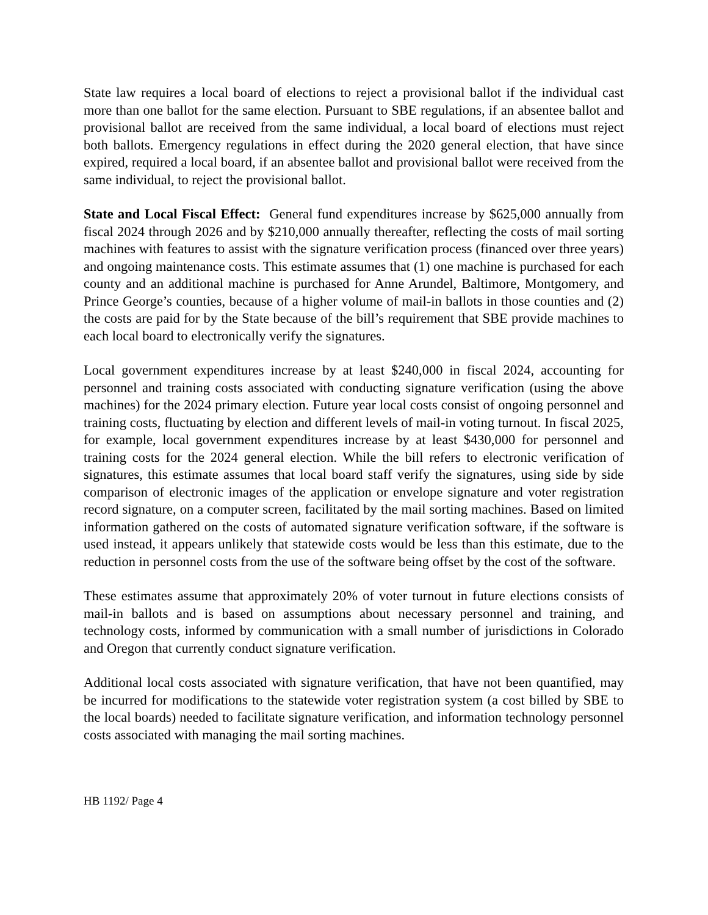State law requires a local board of elections to reject a provisional ballot if the individual cast more than one ballot for the same election. Pursuant to SBE regulations, if an absentee ballot and provisional ballot are received from the same individual, a local board of elections must reject both ballots. Emergency regulations in effect during the 2020 general election, that have since expired, required a local board, if an absentee ballot and provisional ballot were received from the same individual, to reject the provisional ballot.
State and Local Fiscal Effect: General fund expenditures increase by $625,000 annually from fiscal 2024 through 2026 and by $210,000 annually thereafter, reflecting the costs of mail sorting machines with features to assist with the signature verification process (financed over three years) and ongoing maintenance costs. This estimate assumes that (1) one machine is purchased for each county and an additional machine is purchased for Anne Arundel, Baltimore, Montgomery, and Prince George’s counties, because of a higher volume of mail-in ballots in those counties and (2) the costs are paid for by the State because of the bill’s requirement that SBE provide machines to each local board to electronically verify the signatures.
Local government expenditures increase by at least $240,000 in fiscal 2024, accounting for personnel and training costs associated with conducting signature verification (using the above machines) for the 2024 primary election. Future year local costs consist of ongoing personnel and training costs, fluctuating by election and different levels of mail-in voting turnout. In fiscal 2025, for example, local government expenditures increase by at least $430,000 for personnel and training costs for the 2024 general election. While the bill refers to electronic verification of signatures, this estimate assumes that local board staff verify the signatures, using side by side comparison of electronic images of the application or envelope signature and voter registration record signature, on a computer screen, facilitated by the mail sorting machines. Based on limited information gathered on the costs of automated signature verification software, if the software is used instead, it appears unlikely that statewide costs would be less than this estimate, due to the reduction in personnel costs from the use of the software being offset by the cost of the software.
These estimates assume that approximately 20% of voter turnout in future elections consists of mail-in ballots and is based on assumptions about necessary personnel and training, and technology costs, informed by communication with a small number of jurisdictions in Colorado and Oregon that currently conduct signature verification.
Additional local costs associated with signature verification, that have not been quantified, may be incurred for modifications to the statewide voter registration system (a cost billed by SBE to the local boards) needed to facilitate signature verification, and information technology personnel costs associated with managing the mail sorting machines.
HB 1192/ Page 4